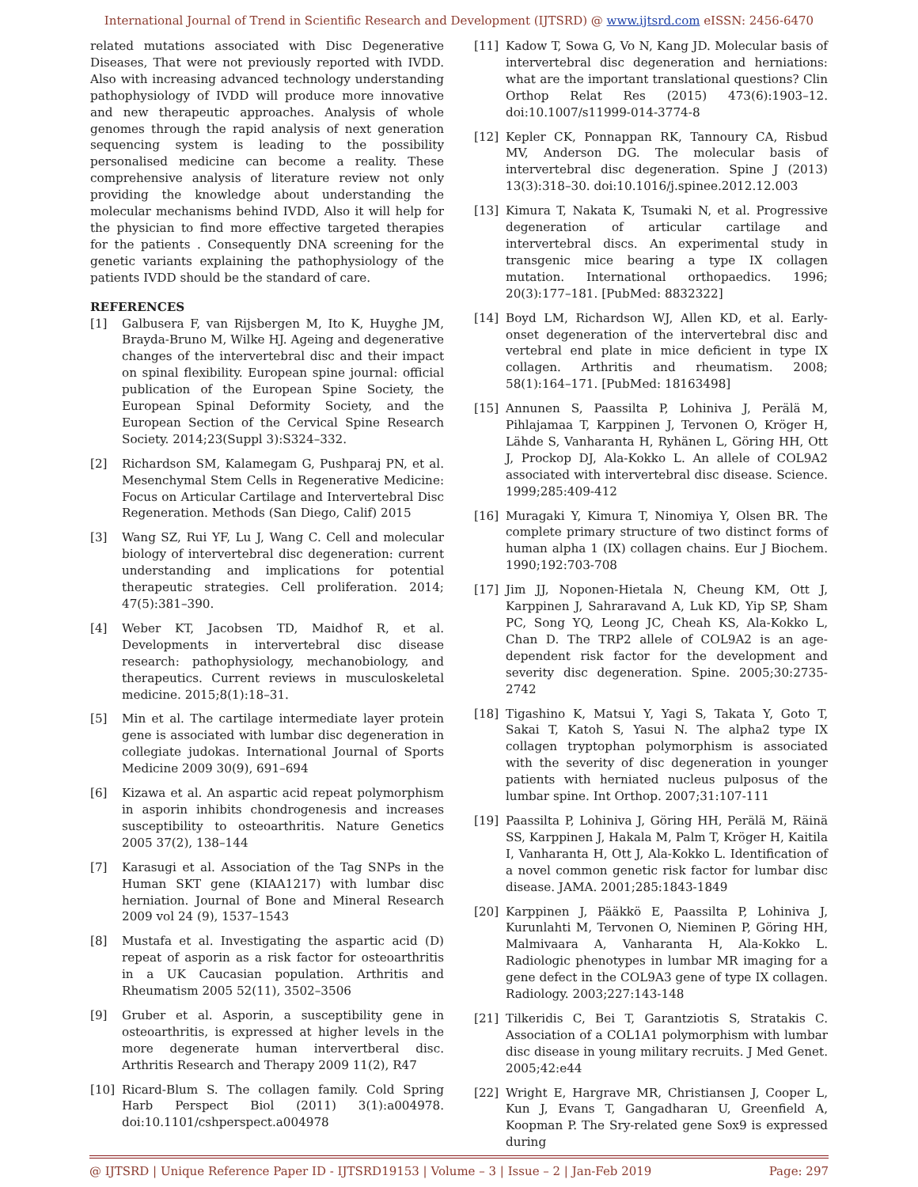International Journal of Trend in Scientific Research and Development (IJTSRD) @ www.ijtsrd.com eISSN: 2456-6470
related mutations associated with Disc Degenerative Diseases, That were not previously reported with IVDD. Also with increasing advanced technology understanding pathophysiology of IVDD will produce more innovative and new therapeutic approaches. Analysis of whole genomes through the rapid analysis of next generation sequencing system is leading to the possibility personalised medicine can become a reality. These comprehensive analysis of literature review not only providing the knowledge about understanding the molecular mechanisms behind IVDD, Also it will help for the physician to find more effective targeted therapies for the patients . Consequently DNA screening for the genetic variants explaining the pathophysiology of the patients IVDD should be the standard of care.
REFERENCES
[1] Galbusera F, van Rijsbergen M, Ito K, Huyghe JM, Brayda-Bruno M, Wilke HJ. Ageing and degenerative changes of the intervertebral disc and their impact on spinal flexibility. European spine journal: official publication of the European Spine Society, the European Spinal Deformity Society, and the European Section of the Cervical Spine Research Society. 2014;23(Suppl 3):S324–332.
[2] Richardson SM, Kalamegam G, Pushparaj PN, et al. Mesenchymal Stem Cells in Regenerative Medicine: Focus on Articular Cartilage and Intervertebral Disc Regeneration. Methods (San Diego, Calif) 2015
[3] Wang SZ, Rui YF, Lu J, Wang C. Cell and molecular biology of intervertebral disc degeneration: current understanding and implications for potential therapeutic strategies. Cell proliferation. 2014; 47(5):381–390.
[4] Weber KT, Jacobsen TD, Maidhof R, et al. Developments in intervertebral disc disease research: pathophysiology, mechanobiology, and therapeutics. Current reviews in musculoskeletal medicine. 2015;8(1):18–31.
[5] Min et al. The cartilage intermediate layer protein gene is associated with lumbar disc degeneration in collegiate judokas. International Journal of Sports Medicine 2009 30(9), 691–694
[6] Kizawa et al. An aspartic acid repeat polymorphism in asporin inhibits chondrogenesis and increases susceptibility to osteoarthritis. Nature Genetics 2005 37(2), 138–144
[7] Karasugi et al. Association of the Tag SNPs in the Human SKT gene (KIAA1217) with lumbar disc herniation. Journal of Bone and Mineral Research 2009 vol 24 (9), 1537–1543
[8] Mustafa et al. Investigating the aspartic acid (D) repeat of asporin as a risk factor for osteoarthritis in a UK Caucasian population. Arthritis and Rheumatism 2005 52(11), 3502–3506
[9] Gruber et al. Asporin, a susceptibility gene in osteoarthritis, is expressed at higher levels in the more degenerate human intervertberal disc. Arthritis Research and Therapy 2009 11(2), R47
[10] Ricard-Blum S. The collagen family. Cold Spring Harb Perspect Biol (2011) 3(1):a004978. doi:10.1101/cshperspect.a004978
[11] Kadow T, Sowa G, Vo N, Kang JD. Molecular basis of intervertebral disc degeneration and herniations: what are the important translational questions? Clin Orthop Relat Res (2015) 473(6):1903–12. doi:10.1007/s11999-014-3774-8
[12] Kepler CK, Ponnappan RK, Tannoury CA, Risbud MV, Anderson DG. The molecular basis of intervertebral disc degeneration. Spine J (2013) 13(3):318–30. doi:10.1016/j.spinee.2012.12.003
[13] Kimura T, Nakata K, Tsumaki N, et al. Progressive degeneration of articular cartilage and intervertebral discs. An experimental study in transgenic mice bearing a type IX collagen mutation. International orthopaedics. 1996; 20(3):177–181. [PubMed: 8832322]
[14] Boyd LM, Richardson WJ, Allen KD, et al. Early-onset degeneration of the intervertebral disc and vertebral end plate in mice deficient in type IX collagen. Arthritis and rheumatism. 2008; 58(1):164–171. [PubMed: 18163498]
[15] Annunen S, Paassilta P, Lohiniva J, Perälä M, Pihlajamaa T, Karppinen J, Tervonen O, Kröger H, Lähde S, Vanharanta H, Ryhänen L, Göring HH, Ott J, Prockop DJ, Ala-Kokko L. An allele of COL9A2 associated with intervertebral disc disease. Science. 1999;285:409-412
[16] Muragaki Y, Kimura T, Ninomiya Y, Olsen BR. The complete primary structure of two distinct forms of human alpha 1 (IX) collagen chains. Eur J Biochem. 1990;192:703-708
[17] Jim JJ, Noponen-Hietala N, Cheung KM, Ott J, Karppinen J, Sahraravand A, Luk KD, Yip SP, Sham PC, Song YQ, Leong JC, Cheah KS, Ala-Kokko L, Chan D. The TRP2 allele of COL9A2 is an age-dependent risk factor for the development and severity disc degeneration. Spine. 2005;30:2735-2742
[18] Tigashino K, Matsui Y, Yagi S, Takata Y, Goto T, Sakai T, Katoh S, Yasui N. The alpha2 type IX collagen tryptophan polymorphism is associated with the severity of disc degeneration in younger patients with herniated nucleus pulposus of the lumbar spine. Int Orthop. 2007;31:107-111
[19] Paassilta P, Lohiniva J, Göring HH, Perälä M, Räinä SS, Karppinen J, Hakala M, Palm T, Kröger H, Kaitila I, Vanharanta H, Ott J, Ala-Kokko L. Identification of a novel common genetic risk factor for lumbar disc disease. JAMA. 2001;285:1843-1849
[20] Karppinen J, Pääkkö E, Paassilta P, Lohiniva J, Kurunlahti M, Tervonen O, Nieminen P, Göring HH, Malmivaara A, Vanharanta H, Ala-Kokko L. Radiologic phenotypes in lumbar MR imaging for a gene defect in the COL9A3 gene of type IX collagen. Radiology. 2003;227:143-148
[21] Tilkeridis C, Bei T, Garantziotis S, Stratakis C. Association of a COL1A1 polymorphism with lumbar disc disease in young military recruits. J Med Genet. 2005;42:e44
[22] Wright E, Hargrave MR, Christiansen J, Cooper L, Kun J, Evans T, Gangadharan U, Greenfield A, Koopman P. The Sry-related gene Sox9 is expressed during
@ IJTSRD | Unique Reference Paper ID - IJTSRD19153 | Volume – 3 | Issue – 2 | Jan-Feb 2019 Page: 297